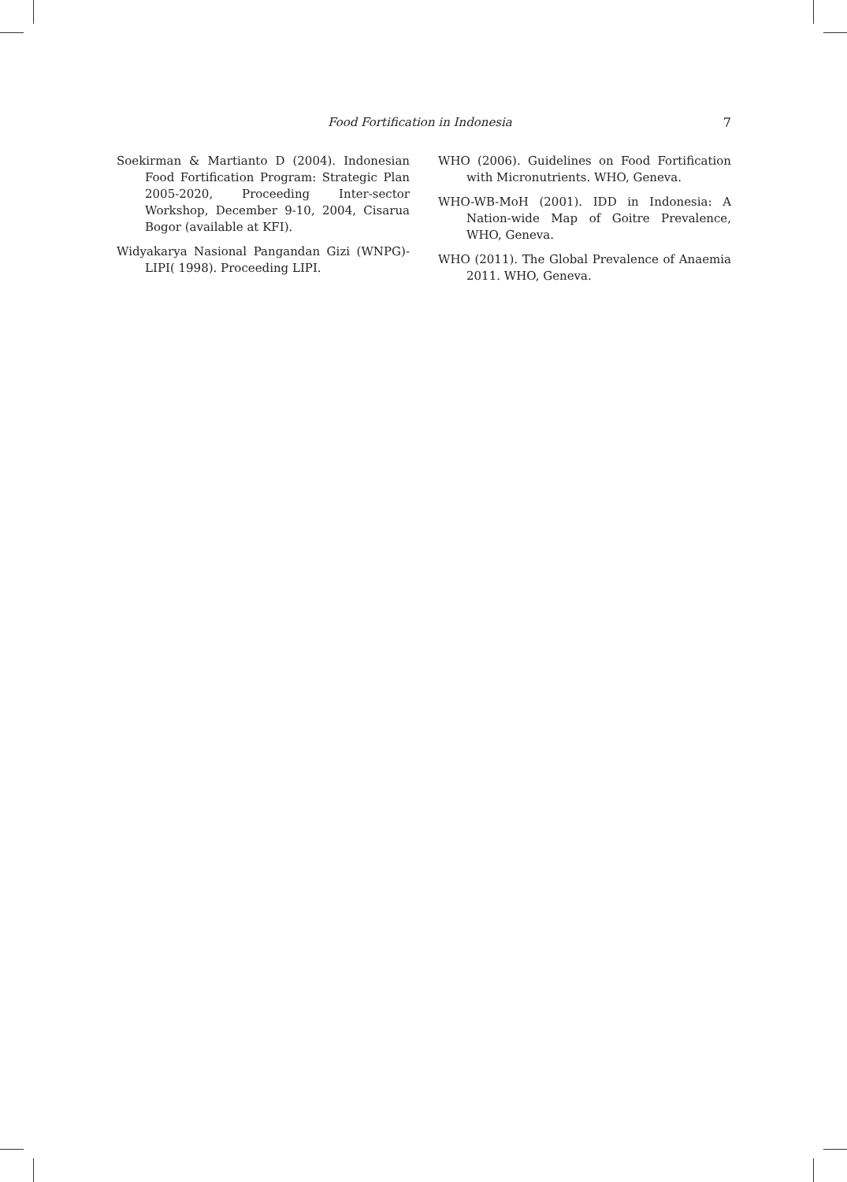Food Fortification in Indonesia 7
Soekirman & Martianto D (2004). Indonesian Food Fortification Program: Strategic Plan 2005-2020, Proceeding Inter-sector Workshop, December 9-10, 2004, Cisarua Bogor (available at KFI).
Widyakarya Nasional Pangandan Gizi (WNPG)- LIPI( 1998). Proceeding LIPI.
WHO (2006). Guidelines on Food Fortification with Micronutrients. WHO, Geneva.
WHO-WB-MoH (2001). IDD in Indonesia: A Nation-wide Map of Goitre Prevalence, WHO, Geneva.
WHO (2011). The Global Prevalence of Anaemia 2011. WHO, Geneva.